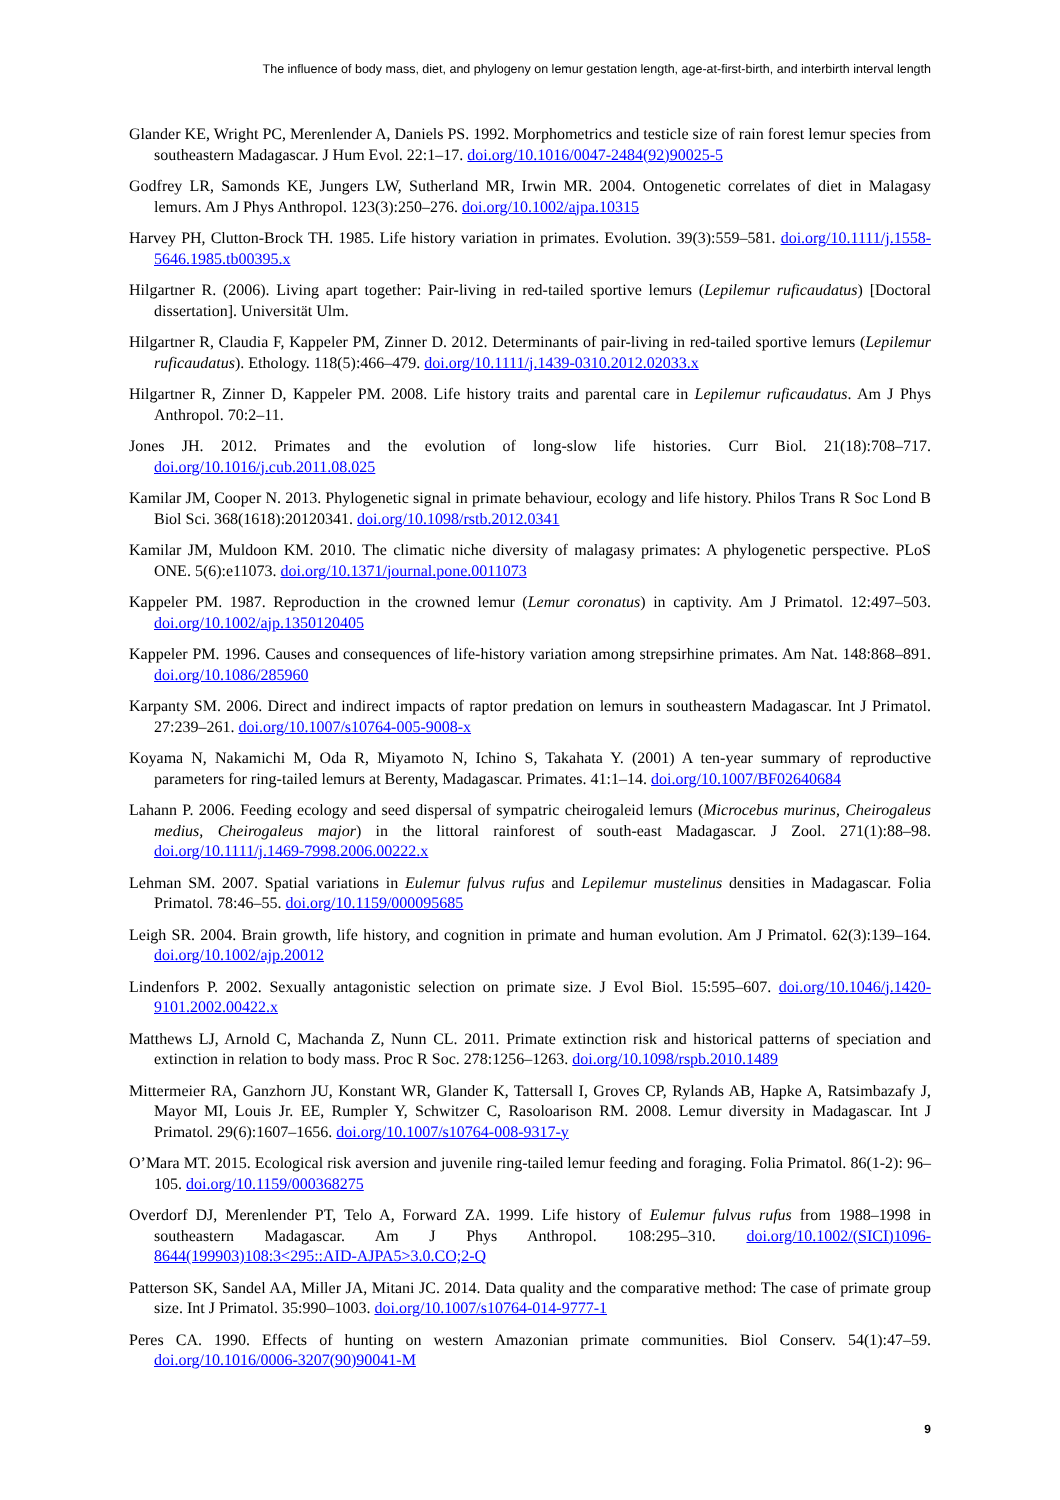The influence of body mass, diet, and phylogeny on lemur gestation length, age-at-first-birth, and interbirth interval length
Glander KE, Wright PC, Merenlender A, Daniels PS. 1992. Morphometrics and testicle size of rain forest lemur species from southeastern Madagascar. J Hum Evol. 22:1–17. doi.org/10.1016/0047-2484(92)90025-5
Godfrey LR, Samonds KE, Jungers LW, Sutherland MR, Irwin MR. 2004. Ontogenetic correlates of diet in Malagasy lemurs. Am J Phys Anthropol. 123(3):250–276. doi.org/10.1002/ajpa.10315
Harvey PH, Clutton-Brock TH. 1985. Life history variation in primates. Evolution. 39(3):559–581. doi.org/10.1111/j.1558-5646.1985.tb00395.x
Hilgartner R. (2006). Living apart together: Pair-living in red-tailed sportive lemurs (Lepilemur ruficaudatus) [Doctoral dissertation]. Universität Ulm.
Hilgartner R, Claudia F, Kappeler PM, Zinner D. 2012. Determinants of pair-living in red-tailed sportive lemurs (Lepilemur ruficaudatus). Ethology. 118(5):466–479. doi.org/10.1111/j.1439-0310.2012.02033.x
Hilgartner R, Zinner D, Kappeler PM. 2008. Life history traits and parental care in Lepilemur ruficaudatus. Am J Phys Anthropol. 70:2–11.
Jones JH. 2012. Primates and the evolution of long-slow life histories. Curr Biol. 21(18):708–717. doi.org/10.1016/j.cub.2011.08.025
Kamilar JM, Cooper N. 2013. Phylogenetic signal in primate behaviour, ecology and life history. Philos Trans R Soc Lond B Biol Sci. 368(1618):20120341. doi.org/10.1098/rstb.2012.0341
Kamilar JM, Muldoon KM. 2010. The climatic niche diversity of malagasy primates: A phylogenetic perspective. PLoS ONE. 5(6):e11073. doi.org/10.1371/journal.pone.0011073
Kappeler PM. 1987. Reproduction in the crowned lemur (Lemur coronatus) in captivity. Am J Primatol. 12:497–503. doi.org/10.1002/ajp.1350120405
Kappeler PM. 1996. Causes and consequences of life-history variation among strepsirhine primates. Am Nat. 148:868–891. doi.org/10.1086/285960
Karpanty SM. 2006. Direct and indirect impacts of raptor predation on lemurs in southeastern Madagascar. Int J Primatol. 27:239–261. doi.org/10.1007/s10764-005-9008-x
Koyama N, Nakamichi M, Oda R, Miyamoto N, Ichino S, Takahata Y. (2001) A ten-year summary of reproductive parameters for ring-tailed lemurs at Berenty, Madagascar. Primates. 41:1–14. doi.org/10.1007/BF02640684
Lahann P. 2006. Feeding ecology and seed dispersal of sympatric cheirogaleid lemurs (Microcebus murinus, Cheirogaleus medius, Cheirogaleus major) in the littoral rainforest of south-east Madagascar. J Zool. 271(1):88–98. doi.org/10.1111/j.1469-7998.2006.00222.x
Lehman SM. 2007. Spatial variations in Eulemur fulvus rufus and Lepilemur mustelinus densities in Madagascar. Folia Primatol. 78:46–55. doi.org/10.1159/000095685
Leigh SR. 2004. Brain growth, life history, and cognition in primate and human evolution. Am J Primatol. 62(3):139–164. doi.org/10.1002/ajp.20012
Lindenfors P. 2002. Sexually antagonistic selection on primate size. J Evol Biol. 15:595–607. doi.org/10.1046/j.1420-9101.2002.00422.x
Matthews LJ, Arnold C, Machanda Z, Nunn CL. 2011. Primate extinction risk and historical patterns of speciation and extinction in relation to body mass. Proc R Soc. 278:1256–1263. doi.org/10.1098/rspb.2010.1489
Mittermeier RA, Ganzhorn JU, Konstant WR, Glander K, Tattersall I, Groves CP, Rylands AB, Hapke A, Ratsimbazafy J, Mayor MI, Louis Jr. EE, Rumpler Y, Schwitzer C, Rasoloarison RM. 2008. Lemur diversity in Madagascar. Int J Primatol. 29(6):1607–1656. doi.org/10.1007/s10764-008-9317-y
O’Mara MT. 2015. Ecological risk aversion and juvenile ring-tailed lemur feeding and foraging. Folia Primatol. 86(1-2): 96–105. doi.org/10.1159/000368275
Overdorf DJ, Merenlender PT, Telo A, Forward ZA. 1999. Life history of Eulemur fulvus rufus from 1988–1998 in southeastern Madagascar. Am J Phys Anthropol. 108:295–310. doi.org/10.1002/(SICI)1096-8644(199903)108:3<295::AID-AJPA5>3.0.CO;2-Q
Patterson SK, Sandel AA, Miller JA, Mitani JC. 2014. Data quality and the comparative method: The case of primate group size. Int J Primatol. 35:990–1003. doi.org/10.1007/s10764-014-9777-1
Peres CA. 1990. Effects of hunting on western Amazonian primate communities. Biol Conserv. 54(1):47–59. doi.org/10.1016/0006-3207(90)90041-M
9